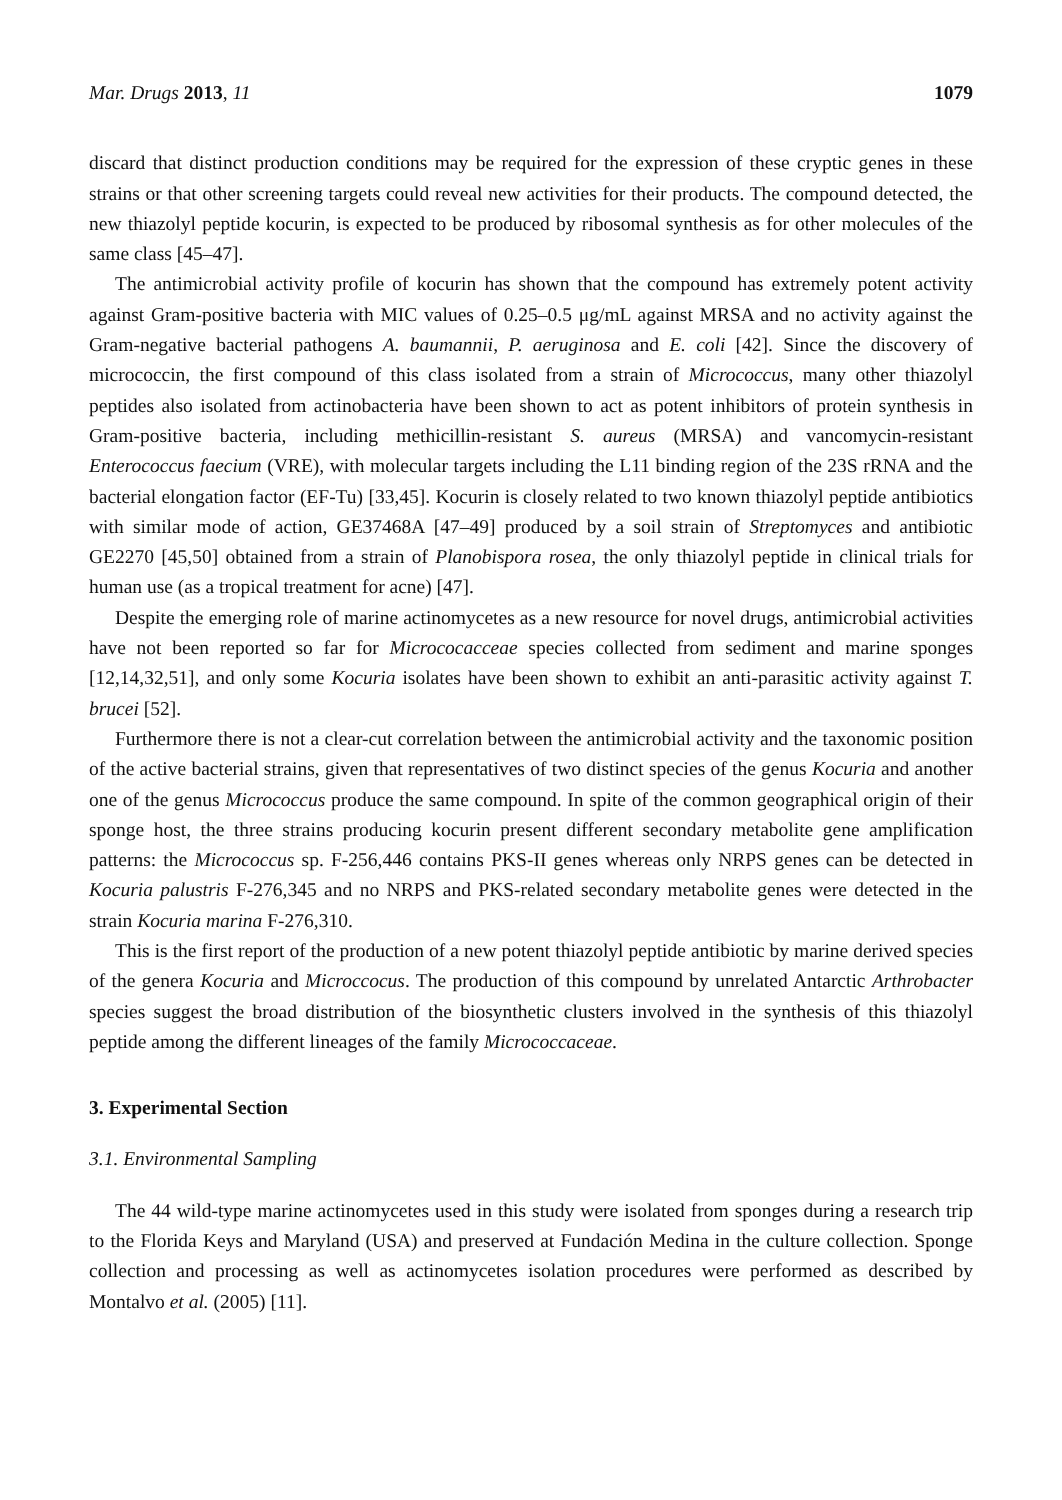Mar. Drugs 2013, 11 1079
discard that distinct production conditions may be required for the expression of these cryptic genes in these strains or that other screening targets could reveal new activities for their products. The compound detected, the new thiazolyl peptide kocurin, is expected to be produced by ribosomal synthesis as for other molecules of the same class [45–47].
The antimicrobial activity profile of kocurin has shown that the compound has extremely potent activity against Gram-positive bacteria with MIC values of 0.25–0.5 μg/mL against MRSA and no activity against the Gram-negative bacterial pathogens A. baumannii, P. aeruginosa and E. coli [42]. Since the discovery of micrococcin, the first compound of this class isolated from a strain of Micrococcus, many other thiazolyl peptides also isolated from actinobacteria have been shown to act as potent inhibitors of protein synthesis in Gram-positive bacteria, including methicillin-resistant S. aureus (MRSA) and vancomycin-resistant Enterococcus faecium (VRE), with molecular targets including the L11 binding region of the 23S rRNA and the bacterial elongation factor (EF-Tu) [33,45]. Kocurin is closely related to two known thiazolyl peptide antibiotics with similar mode of action, GE37468A [47–49] produced by a soil strain of Streptomyces and antibiotic GE2270 [45,50] obtained from a strain of Planobispora rosea, the only thiazolyl peptide in clinical trials for human use (as a tropical treatment for acne) [47].
Despite the emerging role of marine actinomycetes as a new resource for novel drugs, antimicrobial activities have not been reported so far for Micrococacceae species collected from sediment and marine sponges [12,14,32,51], and only some Kocuria isolates have been shown to exhibit an anti-parasitic activity against T. brucei [52].
Furthermore there is not a clear-cut correlation between the antimicrobial activity and the taxonomic position of the active bacterial strains, given that representatives of two distinct species of the genus Kocuria and another one of the genus Micrococcus produce the same compound. In spite of the common geographical origin of their sponge host, the three strains producing kocurin present different secondary metabolite gene amplification patterns: the Micrococcus sp. F-256,446 contains PKS-II genes whereas only NRPS genes can be detected in Kocuria palustris F-276,345 and no NRPS and PKS-related secondary metabolite genes were detected in the strain Kocuria marina F-276,310.
This is the first report of the production of a new potent thiazolyl peptide antibiotic by marine derived species of the genera Kocuria and Microccocus. The production of this compound by unrelated Antarctic Arthrobacter species suggest the broad distribution of the biosynthetic clusters involved in the synthesis of this thiazolyl peptide among the different lineages of the family Micrococcaceae.
3. Experimental Section
3.1. Environmental Sampling
The 44 wild-type marine actinomycetes used in this study were isolated from sponges during a research trip to the Florida Keys and Maryland (USA) and preserved at Fundación Medina in the culture collection. Sponge collection and processing as well as actinomycetes isolation procedures were performed as described by Montalvo et al. (2005) [11].